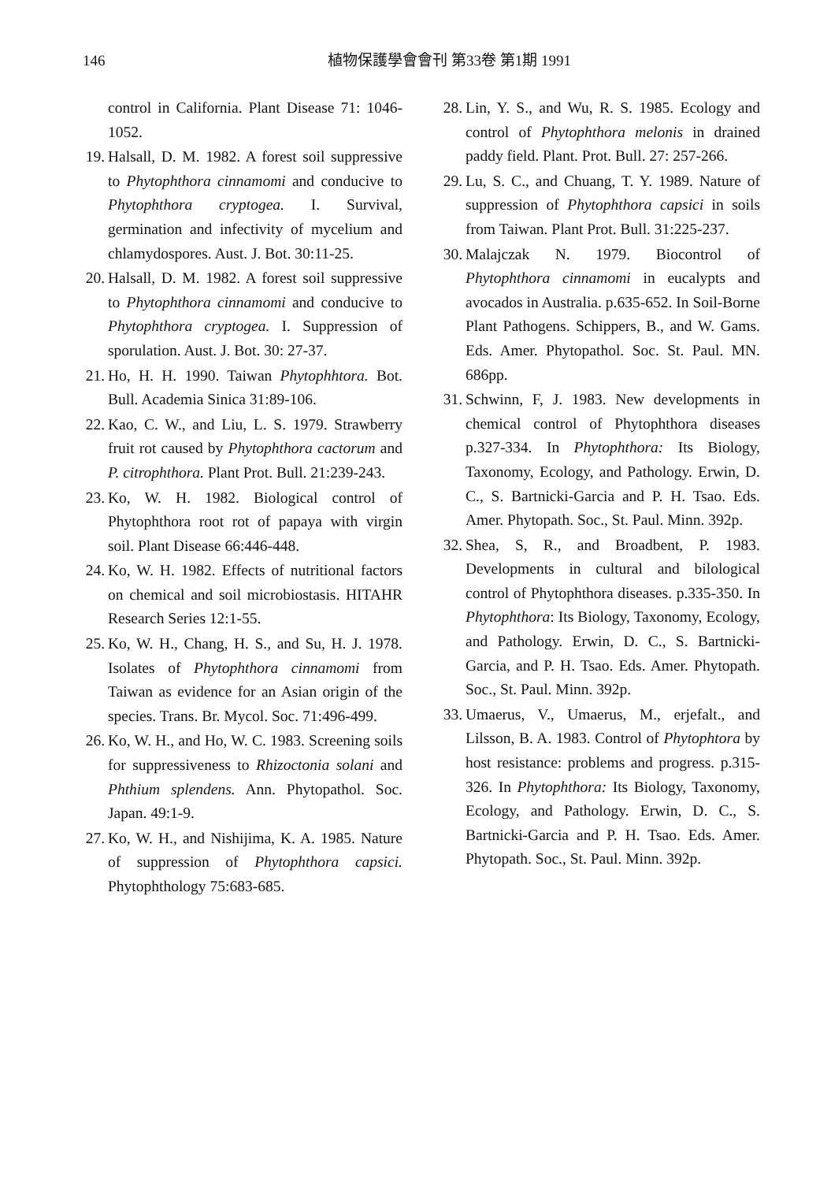146 植物保護學會會刊 第33卷 第1期 1991
control in California. Plant Disease 71: 1046-1052.
19. Halsall, D. M. 1982. A forest soil suppressive to Phytophthora cinnamomi and conducive to Phytophthora cryptogea. I. Survival, germination and infectivity of mycelium and chlamydospores. Aust. J. Bot. 30:11-25.
20. Halsall, D. M. 1982. A forest soil suppressive to Phytophthora cinnamomi and conducive to Phytophthora cryptogea. I. Suppression of sporulation. Aust. J. Bot. 30: 27-37.
21. Ho, H. H. 1990. Taiwan Phytophhtora. Bot. Bull. Academia Sinica 31:89-106.
22. Kao, C. W., and Liu, L. S. 1979. Strawberry fruit rot caused by Phytophthora cactorum and P. citrophthora. Plant Prot. Bull. 21:239-243.
23. Ko, W. H. 1982. Biological control of Phytophthora root rot of papaya with virgin soil. Plant Disease 66:446-448.
24. Ko, W. H. 1982. Effects of nutritional factors on chemical and soil microbiostasis. HITAHR Research Series 12:1-55.
25. Ko, W. H., Chang, H. S., and Su, H. J. 1978. Isolates of Phytophthora cinnamomi from Taiwan as evidence for an Asian origin of the species. Trans. Br. Mycol. Soc. 71:496-499.
26. Ko, W. H., and Ho, W. C. 1983. Screening soils for suppressiveness to Rhizoctonia solani and Phthium splendens. Ann. Phytopathol. Soc. Japan. 49:1-9.
27. Ko, W. H., and Nishijima, K. A. 1985. Nature of suppression of Phytophthora capsici. Phytophthology 75:683-685.
28. Lin, Y. S., and Wu, R. S. 1985. Ecology and control of Phytophthora melonis in drained paddy field. Plant. Prot. Bull. 27: 257-266.
29. Lu, S. C., and Chuang, T. Y. 1989. Nature of suppression of Phytophthora capsici in soils from Taiwan. Plant Prot. Bull. 31:225-237.
30. Malajczak N. 1979. Biocontrol of Phytophthora cinnamomi in eucalypts and avocados in Australia. p.635-652. In Soil-Borne Plant Pathogens. Schippers, B., and W. Gams. Eds. Amer. Phytopathol. Soc. St. Paul. MN. 686pp.
31. Schwinn, F, J. 1983. New developments in chemical control of Phytophthora diseases p.327-334. In Phytophthora: Its Biology, Taxonomy, Ecology, and Pathology. Erwin, D. C., S. Bartnicki-Garcia and P. H. Tsao. Eds. Amer. Phytopath. Soc., St. Paul. Minn. 392p.
32. Shea, S, R., and Broadbent, P. 1983. Developments in cultural and bilological control of Phytophthora diseases. p.335-350. In Phytophthora: Its Biology, Taxonomy, Ecology, and Pathology. Erwin, D. C., S. Bartnicki-Garcia, and P. H. Tsao. Eds. Amer. Phytopath. Soc., St. Paul. Minn. 392p.
33. Umaerus, V., Umaerus, M., erjefalt., and Lilsson, B. A. 1983. Control of Phytophtora by host resistance: problems and progress. p.315-326. In Phytophthora: Its Biology, Taxonomy, Ecology, and Pathology. Erwin, D. C., S. Bartnicki-Garcia and P. H. Tsao. Eds. Amer. Phytopath. Soc., St. Paul. Minn. 392p.